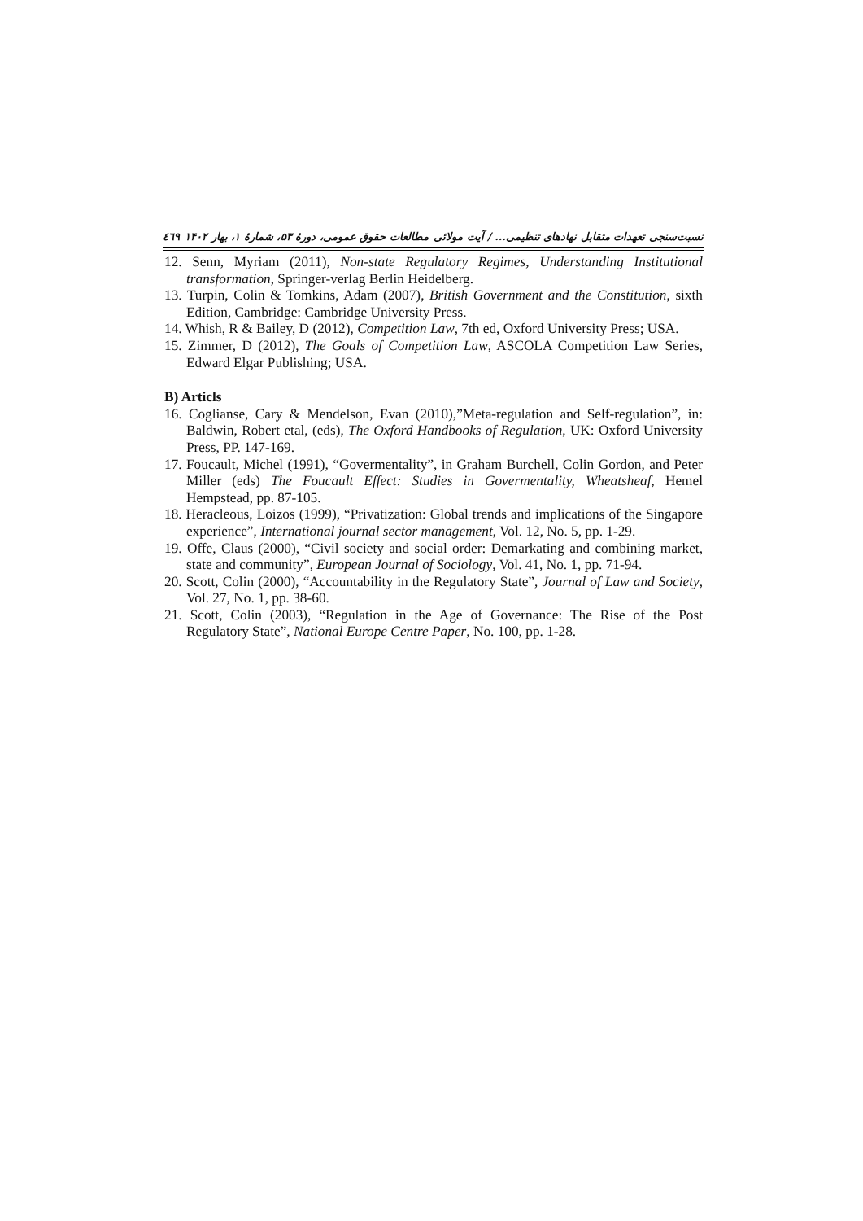نسبت‌سنجی تعهدات متقابل نهادهای تنظیمی... / آیت مولائی مطالعات حقوق عمومی، دورهٔ ۵۳، شمارهٔ ۱، بهار ۱۴۰۲ ٤٦٩
12. Senn, Myriam (2011), Non-state Regulatory Regimes, Understanding Institutional transformation, Springer-verlag Berlin Heidelberg.
13. Turpin, Colin & Tomkins, Adam (2007), British Government and the Constitution, sixth Edition, Cambridge: Cambridge University Press.
14. Whish, R & Bailey, D (2012), Competition Law, 7th ed, Oxford University Press; USA.
15. Zimmer, D (2012), The Goals of Competition Law, ASCOLA Competition Law Series, Edward Elgar Publishing; USA.
B) Articls
16. Coglianse, Cary & Mendelson, Evan (2010),”Meta-regulation and Self-regulation”, in: Baldwin, Robert etal, (eds), The Oxford Handbooks of Regulation, UK: Oxford University Press, PP. 147-169.
17. Foucault, Michel (1991), “Govermentality”, in Graham Burchell, Colin Gordon, and Peter Miller (eds) The Foucault Effect: Studies in Govermentality, Wheatsheaf, Hemel Hempstead, pp. 87-105.
18. Heracleous, Loizos (1999), “Privatization: Global trends and implications of the Singapore experience”, International journal sector management, Vol. 12, No. 5, pp. 1-29.
19. Offe, Claus (2000), “Civil society and social order: Demarkating and combining market, state and community”, European Journal of Sociology, Vol. 41, No. 1, pp. 71-94.
20. Scott, Colin (2000), “Accountability in the Regulatory State”, Journal of Law and Society, Vol. 27, No. 1, pp. 38-60.
21. Scott, Colin (2003), “Regulation in the Age of Governance: The Rise of the Post Regulatory State”, National Europe Centre Paper, No. 100, pp. 1-28.